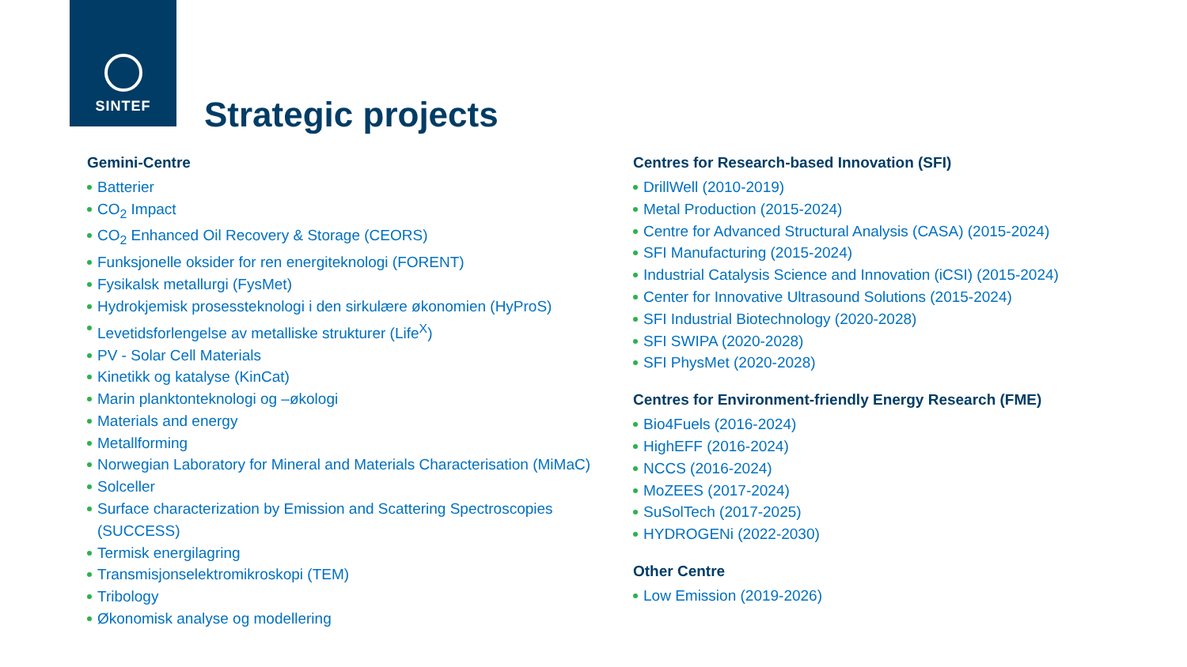SINTEF
Strategic projects
Gemini-Centre
Batterier
CO<sub>2</sub> Impact
CO<sub>2</sub> Enhanced Oil Recovery & Storage (CEORS)
Funksjonelle oksider for ren energiteknologi (FORENT)
Fysikalsk metallurgi (FysMet)
Hydrokjemisk prosessteknologi i den sirkulære økonomien (HyProS)
Levetidsforlengelse av metalliske strukturer (Life<sup>X</sup>)
PV - Solar Cell Materials
Kinetikk og katalyse (KinCat)
Marin planktonteknologi og –økologi
Materials and energy
Metallforming
Norwegian Laboratory for Mineral and Materials Characterisation (MiMaC)
Solceller
Surface characterization by Emission and Scattering Spectroscopies (SUCCESS)
Termisk energilagring
Transmisjonselektromikroskopi (TEM)
Tribology
Økonomisk analyse og modellering
Centres for Research-based Innovation (SFI)
DrillWell (2010-2019)
Metal Production (2015-2024)
Centre for Advanced Structural Analysis (CASA) (2015-2024)
SFI Manufacturing (2015-2024)
Industrial Catalysis Science and Innovation (iCSI) (2015-2024)
Center for Innovative Ultrasound Solutions (2015-2024)
SFI Industrial Biotechnology (2020-2028)
SFI SWIPA (2020-2028)
SFI PhysMet (2020-2028)
Centres for Environment-friendly Energy Research (FME)
Bio4Fuels (2016-2024)
HighEFF (2016-2024)
NCCS (2016-2024)
MoZEES (2017-2024)
SuSolTech (2017-2025)
HYDROGENi (2022-2030)
Other Centre
Low Emission (2019-2026)